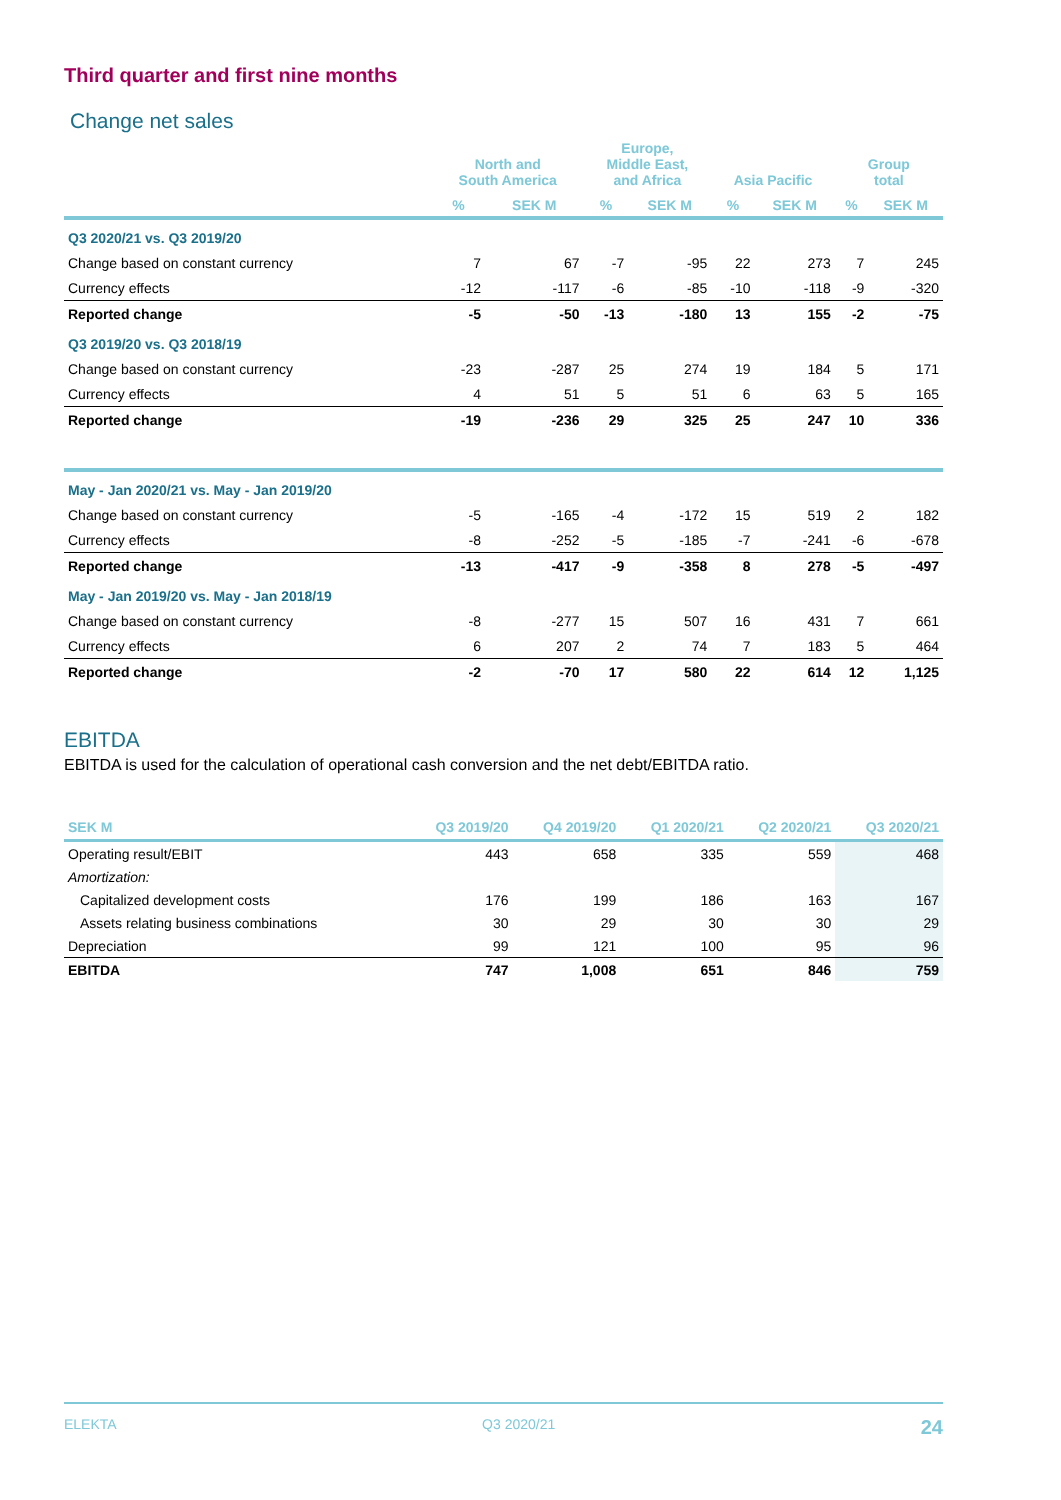Third quarter and first nine months
Change net sales
| | North and South America | | Europe, Middle East, and Africa | | Asia Pacific | | Group total | |
| --- | --- | --- | --- | --- | --- | --- | --- | --- |
| | % | SEK M | % | SEK M | % | SEK M | % | SEK M |
| Q3 2020/21 vs. Q3 2019/20 | | | | | | | | |
| Change based on constant currency | 7 | 67 | -7 | -95 | 22 | 273 | 7 | 245 |
| Currency effects | -12 | -117 | -6 | -85 | -10 | -118 | -9 | -320 |
| Reported change | -5 | -50 | -13 | -180 | 13 | 155 | -2 | -75 |
| Q3 2019/20 vs. Q3 2018/19 | | | | | | | | |
| Change based on constant currency | -23 | -287 | 25 | 274 | 19 | 184 | 5 | 171 |
| Currency effects | 4 | 51 | 5 | 51 | 6 | 63 | 5 | 165 |
| Reported change | -19 | -236 | 29 | 325 | 25 | 247 | 10 | 336 |
| May - Jan 2020/21 vs. May - Jan 2019/20 | | | | | | | | |
| Change based on constant currency | -5 | -165 | -4 | -172 | 15 | 519 | 2 | 182 |
| Currency effects | -8 | -252 | -5 | -185 | -7 | -241 | -6 | -678 |
| Reported change | -13 | -417 | -9 | -358 | 8 | 278 | -5 | -497 |
| May - Jan 2019/20 vs. May - Jan 2018/19 | | | | | | | | |
| Change based on constant currency | -8 | -277 | 15 | 507 | 16 | 431 | 7 | 661 |
| Currency effects | 6 | 207 | 2 | 74 | 7 | 183 | 5 | 464 |
| Reported change | -2 | -70 | 17 | 580 | 22 | 614 | 12 | 1,125 |
EBITDA
EBITDA is used for the calculation of operational cash conversion and the net debt/EBITDA ratio.
| SEK M | Q3 2019/20 | Q4 2019/20 | Q1 2020/21 | Q2 2020/21 | Q3 2020/21 |
| --- | --- | --- | --- | --- | --- |
| Operating result/EBIT | 443 | 658 | 335 | 559 | 468 |
| Amortization: | | | | | |
| Capitalized development costs | 176 | 199 | 186 | 163 | 167 |
| Assets relating business combinations | 30 | 29 | 30 | 30 | 29 |
| Depreciation | 99 | 121 | 100 | 95 | 96 |
| EBITDA | 747 | 1,008 | 651 | 846 | 759 |
ELEKTA Q3 2020/21 24